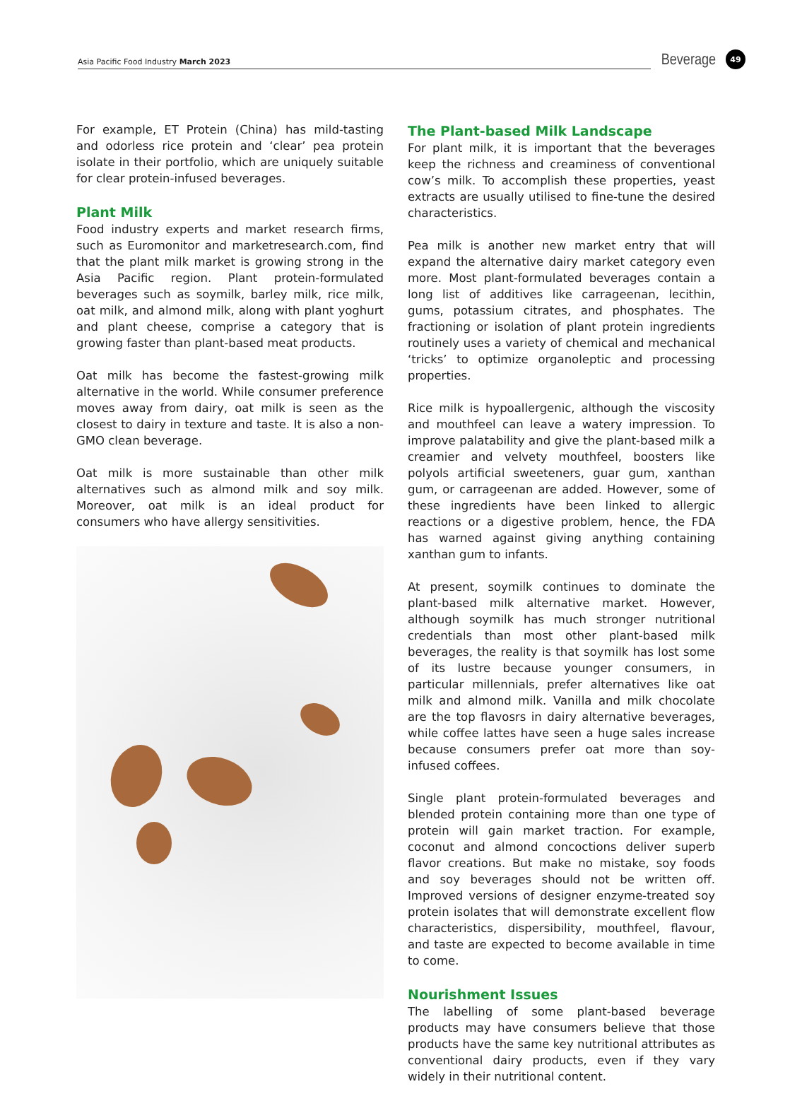Asia Pacific Food Industry March 2023
Beverage
49
For example, ET Protein (China) has mild-tasting and odorless rice protein and ‘clear’ pea protein isolate in their portfolio, which are uniquely suitable for clear protein-infused beverages.
Plant Milk
Food industry experts and market research firms, such as Euromonitor and marketresearch.com, find that the plant milk market is growing strong in the Asia Pacific region. Plant protein-formulated beverages such as soymilk, barley milk, rice milk, oat milk, and almond milk, along with plant yoghurt and plant cheese, comprise a category that is growing faster than plant-based meat products.
Oat milk has become the fastest-growing milk alternative in the world. While consumer preference moves away from dairy, oat milk is seen as the closest to dairy in texture and taste. It is also a non-GMO clean beverage.
Oat milk is more sustainable than other milk alternatives such as almond milk and soy milk. Moreover, oat milk is an ideal product for consumers who have allergy sensitivities.
The Plant-based Milk Landscape
For plant milk, it is important that the beverages keep the richness and creaminess of conventional cow’s milk. To accomplish these properties, yeast extracts are usually utilised to fine-tune the desired characteristics.
Pea milk is another new market entry that will expand the alternative dairy market category even more. Most plant-formulated beverages contain a long list of additives like carrageenan, lecithin, gums, potassium citrates, and phosphates. The fractioning or isolation of plant protein ingredients routinely uses a variety of chemical and mechanical ‘tricks’ to optimize organoleptic and processing properties.
Rice milk is hypoallergenic, although the viscosity and mouthfeel can leave a watery impression. To improve palatability and give the plant-based milk a creamier and velvety mouthfeel, boosters like polyols artificial sweeteners, guar gum, xanthan gum, or carrageenan are added. However, some of these ingredients have been linked to allergic reactions or a digestive problem, hence, the FDA has warned against giving anything containing xanthan gum to infants.
At present, soymilk continues to dominate the plant-based milk alternative market. However, although soymilk has much stronger nutritional credentials than most other plant-based milk beverages, the reality is that soymilk has lost some of its lustre because younger consumers, in particular millennials, prefer alternatives like oat milk and almond milk. Vanilla and milk chocolate are the top flavosrs in dairy alternative beverages, while coffee lattes have seen a huge sales increase because consumers prefer oat more than soy-infused coffees.
Single plant protein-formulated beverages and blended protein containing more than one type of protein will gain market traction. For example, coconut and almond concoctions deliver superb flavor creations. But make no mistake, soy foods and soy beverages should not be written off. Improved versions of designer enzyme-treated soy protein isolates that will demonstrate excellent flow characteristics, dispersibility, mouthfeel, flavour, and taste are expected to become available in time to come.
Nourishment Issues
The labelling of some plant-based beverage products may have consumers believe that those products have the same key nutritional attributes as conventional dairy products, even if they vary widely in their nutritional content.